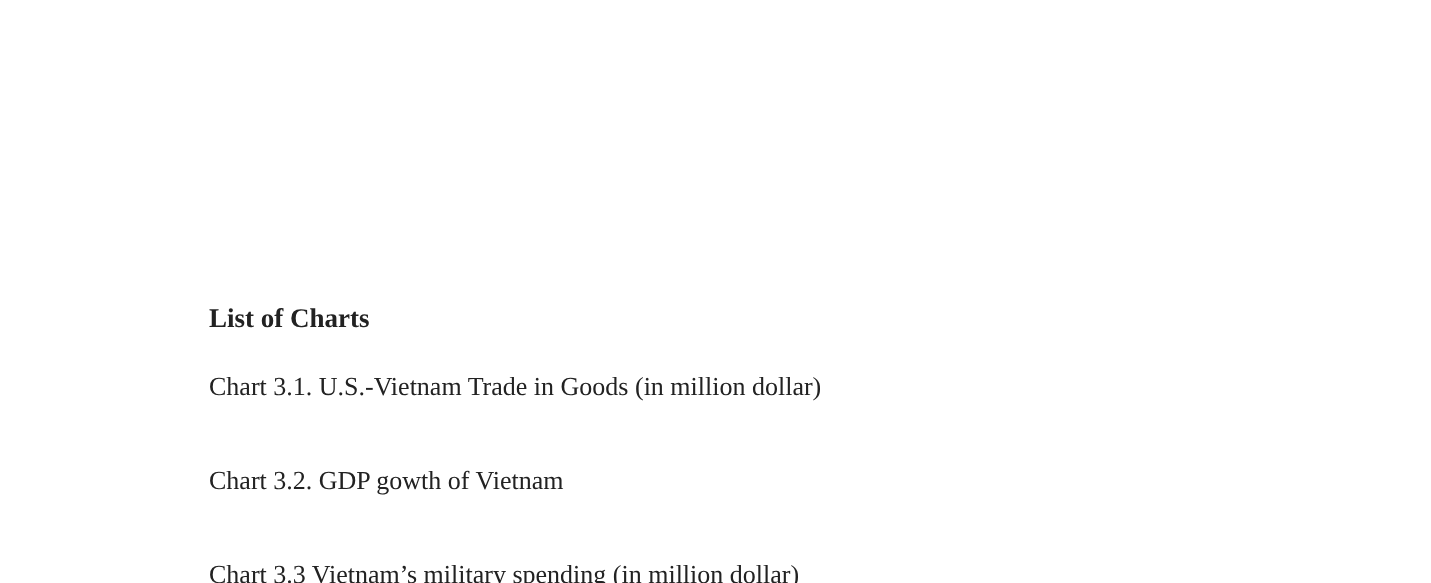List of Charts
Chart 3.1. U.S.-Vietnam Trade in Goods (in million dollar)
Chart 3.2. GDP gowth of Vietnam
Chart 3.3 Vietnam’s military spending (in million dollar)